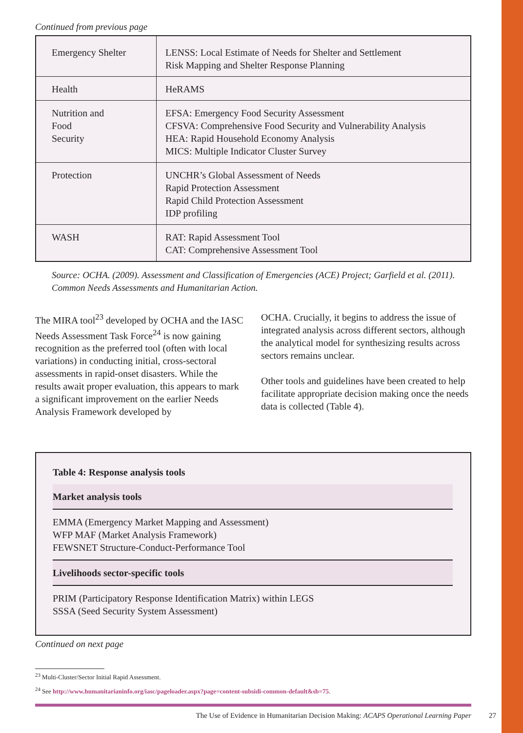Continued from previous page
| Emergency Shelter | LENSS: Local Estimate of Needs for Shelter and Settlement Risk Mapping and Shelter Response Planning |
| Health | HeRAMS |
| Nutrition and Food Security | EFSA: Emergency Food Security Assessment CFSVA: Comprehensive Food Security and Vulnerability Analysis HEA: Rapid Household Economy Analysis MICS: Multiple Indicator Cluster Survey |
| Protection | UNCHR’s Global Assessment of Needs Rapid Protection Assessment Rapid Child Protection Assessment IDP profiling |
| WASH | RAT: Rapid Assessment Tool CAT: Comprehensive Assessment Tool |
Source: OCHA. (2009). Assessment and Classification of Emergencies (ACE) Project; Garfield et al. (2011). Common Needs Assessments and Humanitarian Action.
The MIRA tool<sup>23</sup> developed by OCHA and the IASC Needs Assessment Task Force<sup>24</sup> is now gaining recognition as the preferred tool (often with local variations) in conducting initial, cross-sectoral assessments in rapid-onset disasters. While the results await proper evaluation, this appears to mark a significant improvement on the earlier Needs Analysis Framework developed by
OCHA. Crucially, it begins to address the issue of integrated analysis across different sectors, although the analytical model for synthesizing results across sectors remains unclear.
Other tools and guidelines have been created to help facilitate appropriate decision making once the needs data is collected (Table 4).
Table 4: Response analysis tools
Market analysis tools
EMMA (Emergency Market Mapping and Assessment)
WFP MAF (Market Analysis Framework)
FEWSNET Structure-Conduct-Performance Tool
Livelihoods sector-specific tools
PRIM (Participatory Response Identification Matrix) within LEGS
SSSA (Seed Security System Assessment)
Continued on next page
<sup>23</sup> Multi-Cluster/Sector Initial Rapid Assessment.
<sup>24</sup> See http://www.humanitarianinfo.org/iasc/pageloader.aspx?page=content-subsidi-common-default&sb=75.
The Use of Evidence in Humanitarian Decision Making: ACAPS Operational Learning Paper
27